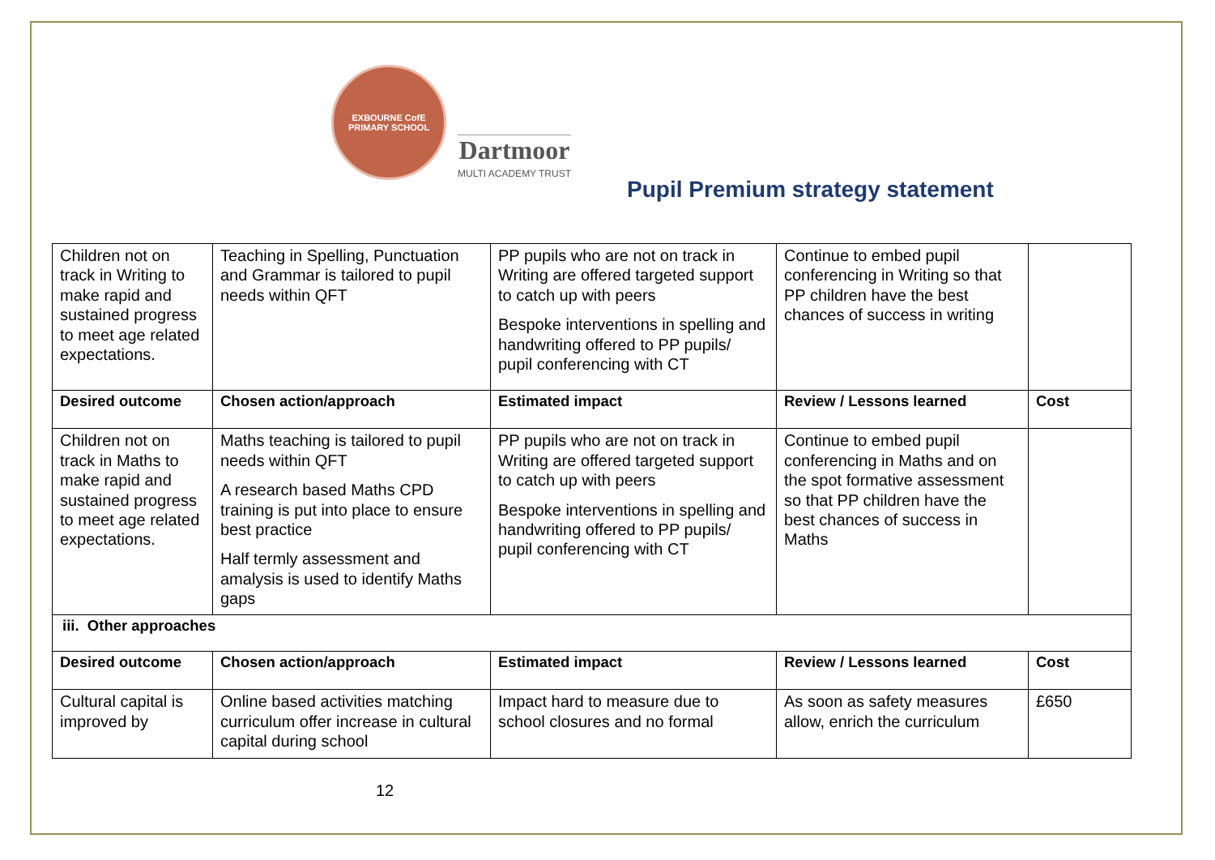EXBOURNE CofE
PRIMARY SCHOOL
Dartmoor
MULTI ACADEMY TRUST
Pupil Premium strategy statement
| Children not on track in Writing to make rapid and sustained progress to meet age related expectations. | Teaching in Spelling, Punctuation and Grammar is tailored to pupil needs within QFT | PP pupils who are not on track in Writing are offered targeted support to catch up with peers Bespoke interventions in spelling and handwriting offered to PP pupils/ pupil conferencing with CT | Continue to embed pupil conferencing in Writing so that PP children have the best chances of success in writing | |
| Desired outcome | Chosen action/approach | Estimated impact | Review / Lessons learned | Cost |
| Children not on track in Maths to make rapid and sustained progress to meet age related expectations. | Maths teaching is tailored to pupil needs within QFT A research based Maths CPD training is put into place to ensure best practice Half termly assessment and amalysis is used to identify Maths gaps | PP pupils who are not on track in Writing are offered targeted support to catch up with peers Bespoke interventions in spelling and handwriting offered to PP pupils/ pupil conferencing with CT | Continue to embed pupil conferencing in Maths and on the spot formative assessment so that PP children have the best chances of success in Maths | |
| iii. Other approaches | | | | |
| Desired outcome | Chosen action/approach | Estimated impact | Review / Lessons learned | Cost |
| Cultural capital is improved by | Online based activities matching curriculum offer increase in cultural capital during school | Impact hard to measure due to school closures and no formal | As soon as safety measures allow, enrich the curriculum | £650 |
12